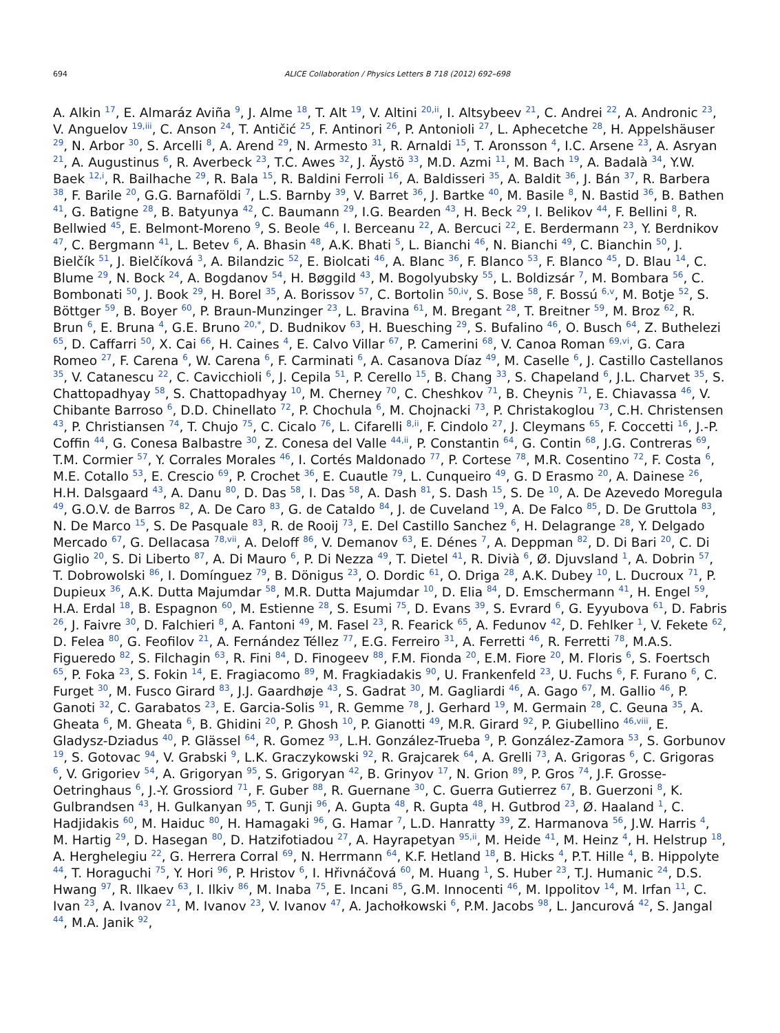694 ALICE Collaboration / Physics Letters B 718 (2012) 692–698
A. Alkin <sup>17</sup>, E. Almaráz Aviña <sup>9</sup>, J. Alme <sup>18</sup>, T. Alt <sup>19</sup>, V. Altini <sup>20,ii</sup>, I. Altsybeev <sup>21</sup>, C. Andrei <sup>22</sup>, A. Andronic <sup>23</sup>, V. Anguelov <sup>19,iii</sup>, C. Anson <sup>24</sup>, T. Antičić <sup>25</sup>, F. Antinori <sup>26</sup>, P. Antonioli <sup>27</sup>, L. Aphecetche <sup>28</sup>, H. Appelshäuser <sup>29</sup>, N. Arbor <sup>30</sup>, S. Arcelli <sup>8</sup>, A. Arend <sup>29</sup>, N. Armesto <sup>31</sup>, R. Arnaldi <sup>15</sup>, T. Aronsson <sup>4</sup>, I.C. Arsene <sup>23</sup>, A. Asryan <sup>21</sup>, A. Augustinus <sup>6</sup>, R. Averbeck <sup>23</sup>, T.C. Awes <sup>32</sup>, J. Äystö <sup>33</sup>, M.D. Azmi <sup>11</sup>, M. Bach <sup>19</sup>, A. Badalà <sup>34</sup>, Y.W. Baek <sup>12,i</sup>, R. Bailhache <sup>29</sup>, R. Bala <sup>15</sup>, R. Baldini Ferroli <sup>16</sup>, A. Baldisseri <sup>35</sup>, A. Baldit <sup>36</sup>, J. Bán <sup>37</sup>, R. Barbera <sup>38</sup>, F. Barile <sup>20</sup>, G.G. Barnaföldi <sup>7</sup>, L.S. Barnby <sup>39</sup>, V. Barret <sup>36</sup>, J. Bartke <sup>40</sup>, M. Basile <sup>8</sup>, N. Bastid <sup>36</sup>, B. Bathen <sup>41</sup>, G. Batigne <sup>28</sup>, B. Batyunya <sup>42</sup>, C. Baumann <sup>29</sup>, I.G. Bearden <sup>43</sup>, H. Beck <sup>29</sup>, I. Belikov <sup>44</sup>, F. Bellini <sup>8</sup>, R. Bellwied <sup>45</sup>, E. Belmont-Moreno <sup>9</sup>, S. Beole <sup>46</sup>, I. Berceanu <sup>22</sup>, A. Bercuci <sup>22</sup>, E. Berdermann <sup>23</sup>, Y. Berdnikov <sup>47</sup>, C. Bergmann <sup>41</sup>, L. Betev <sup>6</sup>, A. Bhasin <sup>48</sup>, A.K. Bhati <sup>5</sup>, L. Bianchi <sup>46</sup>, N. Bianchi <sup>49</sup>, C. Bianchin <sup>50</sup>, J. Bielčík <sup>51</sup>, J. Bielčíková <sup>3</sup>, A. Bilandzic <sup>52</sup>, E. Biolcati <sup>46</sup>, A. Blanc <sup>36</sup>, F. Blanco <sup>53</sup>, F. Blanco <sup>45</sup>, D. Blau <sup>14</sup>, C. Blume <sup>29</sup>, N. Bock <sup>24</sup>, A. Bogdanov <sup>54</sup>, H. Bøggild <sup>43</sup>, M. Bogolyubsky <sup>55</sup>, L. Boldizsár <sup>7</sup>, M. Bombara <sup>56</sup>, C. Bombonati <sup>50</sup>, J. Book <sup>29</sup>, H. Borel <sup>35</sup>, A. Borissov <sup>57</sup>, C. Bortolin <sup>50,iv</sup>, S. Bose <sup>58</sup>, F. Bossú <sup>6,v</sup>, M. Botje <sup>52</sup>, S. Böttger <sup>59</sup>, B. Boyer <sup>60</sup>, P. Braun-Munzinger <sup>23</sup>, L. Bravina <sup>61</sup>, M. Bregant <sup>28</sup>, T. Breitner <sup>59</sup>, M. Broz <sup>62</sup>, R. Brun <sup>6</sup>, E. Bruna <sup>4</sup>, G.E. Bruno <sup>20,*</sup>, D. Budnikov <sup>63</sup>, H. Buesching <sup>29</sup>, S. Bufalino <sup>46</sup>, O. Busch <sup>64</sup>, Z. Buthelezi <sup>65</sup>, D. Caffarri <sup>50</sup>, X. Cai <sup>66</sup>, H. Caines <sup>4</sup>, E. Calvo Villar <sup>67</sup>, P. Camerini <sup>68</sup>, V. Canoa Roman <sup>69,vi</sup>, G. Cara Romeo <sup>27</sup>, F. Carena <sup>6</sup>, W. Carena <sup>6</sup>, F. Carminati <sup>6</sup>, A. Casanova Díaz <sup>49</sup>, M. Caselle <sup>6</sup>, J. Castillo Castellanos <sup>35</sup>, V. Catanescu <sup>22</sup>, C. Cavicchioli <sup>6</sup>, J. Cepila <sup>51</sup>, P. Cerello <sup>15</sup>, B. Chang <sup>33</sup>, S. Chapeland <sup>6</sup>, J.L. Charvet <sup>35</sup>, S. Chattopadhyay <sup>58</sup>, S. Chattopadhyay <sup>10</sup>, M. Cherney <sup>70</sup>, C. Cheshkov <sup>71</sup>, B. Cheynis <sup>71</sup>, E. Chiavassa <sup>46</sup>, V. Chibante Barroso <sup>6</sup>, D.D. Chinellato <sup>72</sup>, P. Chochula <sup>6</sup>, M. Chojnacki <sup>73</sup>, P. Christakoglou <sup>73</sup>, C.H. Christensen <sup>43</sup>, P. Christiansen <sup>74</sup>, T. Chujo <sup>75</sup>, C. Cicalo <sup>76</sup>, L. Cifarelli <sup>8,ii</sup>, F. Cindolo <sup>27</sup>, J. Cleymans <sup>65</sup>, F. Coccetti <sup>16</sup>, J.-P. Coffin <sup>44</sup>, G. Conesa Balbastre <sup>30</sup>, Z. Conesa del Valle <sup>44,ii</sup>, P. Constantin <sup>64</sup>, G. Contin <sup>68</sup>, J.G. Contreras <sup>69</sup>, T.M. Cormier <sup>57</sup>, Y. Corrales Morales <sup>46</sup>, I. Cortés Maldonado <sup>77</sup>, P. Cortese <sup>78</sup>, M.R. Cosentino <sup>72</sup>, F. Costa <sup>6</sup>, M.E. Cotallo <sup>53</sup>, E. Crescio <sup>69</sup>, P. Crochet <sup>36</sup>, E. Cuautle <sup>79</sup>, L. Cunqueiro <sup>49</sup>, G. D Erasmo <sup>20</sup>, A. Dainese <sup>26</sup>, H.H. Dalsgaard <sup>43</sup>, A. Danu <sup>80</sup>, D. Das <sup>58</sup>, I. Das <sup>58</sup>, A. Dash <sup>81</sup>, S. Dash <sup>15</sup>, S. De <sup>10</sup>, A. De Azevedo Moregula <sup>49</sup>, G.O.V. de Barros <sup>82</sup>, A. De Caro <sup>83</sup>, G. de Cataldo <sup>84</sup>, J. de Cuveland <sup>19</sup>, A. De Falco <sup>85</sup>, D. De Gruttola <sup>83</sup>, N. De Marco <sup>15</sup>, S. De Pasquale <sup>83</sup>, R. de Rooij <sup>73</sup>, E. Del Castillo Sanchez <sup>6</sup>, H. Delagrange <sup>28</sup>, Y. Delgado Mercado <sup>67</sup>, G. Dellacasa <sup>78,vii</sup>, A. Deloff <sup>86</sup>, V. Demanov <sup>63</sup>, E. Dénes <sup>7</sup>, A. Deppman <sup>82</sup>, D. Di Bari <sup>20</sup>, C. Di Giglio <sup>20</sup>, S. Di Liberto <sup>87</sup>, A. Di Mauro <sup>6</sup>, P. Di Nezza <sup>49</sup>, T. Dietel <sup>41</sup>, R. Divià <sup>6</sup>, Ø. Djuvsland <sup>1</sup>, A. Dobrin <sup>57</sup>, T. Dobrowolski <sup>86</sup>, I. Domínguez <sup>79</sup>, B. Dönigus <sup>23</sup>, O. Dordic <sup>61</sup>, O. Driga <sup>28</sup>, A.K. Dubey <sup>10</sup>, L. Ducroux <sup>71</sup>, P. Dupieux <sup>36</sup>, A.K. Dutta Majumdar <sup>58</sup>, M.R. Dutta Majumdar <sup>10</sup>, D. Elia <sup>84</sup>, D. Emschermann <sup>41</sup>, H. Engel <sup>59</sup>, H.A. Erdal <sup>18</sup>, B. Espagnon <sup>60</sup>, M. Estienne <sup>28</sup>, S. Esumi <sup>75</sup>, D. Evans <sup>39</sup>, S. Evrard <sup>6</sup>, G. Eyyubova <sup>61</sup>, D. Fabris <sup>26</sup>, J. Faivre <sup>30</sup>, D. Falchieri <sup>8</sup>, A. Fantoni <sup>49</sup>, M. Fasel <sup>23</sup>, R. Fearick <sup>65</sup>, A. Fedunov <sup>42</sup>, D. Fehlker <sup>1</sup>, V. Fekete <sup>62</sup>, D. Felea <sup>80</sup>, G. Feofilov <sup>21</sup>, A. Fernández Téllez <sup>77</sup>, E.G. Ferreiro <sup>31</sup>, A. Ferretti <sup>46</sup>, R. Ferretti <sup>78</sup>, M.A.S. Figueredo <sup>82</sup>, S. Filchagin <sup>63</sup>, R. Fini <sup>84</sup>, D. Finogeev <sup>88</sup>, F.M. Fionda <sup>20</sup>, E.M. Fiore <sup>20</sup>, M. Floris <sup>6</sup>, S. Foertsch <sup>65</sup>, P. Foka <sup>23</sup>, S. Fokin <sup>14</sup>, E. Fragiacomo <sup>89</sup>, M. Fragkiadakis <sup>90</sup>, U. Frankenfeld <sup>23</sup>, U. Fuchs <sup>6</sup>, F. Furano <sup>6</sup>, C. Furget <sup>30</sup>, M. Fusco Girard <sup>83</sup>, J.J. Gaardhøje <sup>43</sup>, S. Gadrat <sup>30</sup>, M. Gagliardi <sup>46</sup>, A. Gago <sup>67</sup>, M. Gallio <sup>46</sup>, P. Ganoti <sup>32</sup>, C. Garabatos <sup>23</sup>, E. Garcia-Solis <sup>91</sup>, R. Gemme <sup>78</sup>, J. Gerhard <sup>19</sup>, M. Germain <sup>28</sup>, C. Geuna <sup>35</sup>, A. Gheata <sup>6</sup>, M. Gheata <sup>6</sup>, B. Ghidini <sup>20</sup>, P. Ghosh <sup>10</sup>, P. Gianotti <sup>49</sup>, M.R. Girard <sup>92</sup>, P. Giubellino <sup>46,viii</sup>, E. Gladysz-Dziadus <sup>40</sup>, P. Glässel <sup>64</sup>, R. Gomez <sup>93</sup>, L.H. González-Trueba <sup>9</sup>, P. González-Zamora <sup>53</sup>, S. Gorbunov <sup>19</sup>, S. Gotovac <sup>94</sup>, V. Grabski <sup>9</sup>, L.K. Graczykowski <sup>92</sup>, R. Grajcarek <sup>64</sup>, A. Grelli <sup>73</sup>, A. Grigoras <sup>6</sup>, C. Grigoras <sup>6</sup>, V. Grigoriev <sup>54</sup>, A. Grigoryan <sup>95</sup>, S. Grigoryan <sup>42</sup>, B. Grinyov <sup>17</sup>, N. Grion <sup>89</sup>, P. Gros <sup>74</sup>, J.F. Grosse-Oetringhaus <sup>6</sup>, J.-Y. Grossiord <sup>71</sup>, F. Guber <sup>88</sup>, R. Guernane <sup>30</sup>, C. Guerra Gutierrez <sup>67</sup>, B. Guerzoni <sup>8</sup>, K. Gulbrandsen <sup>43</sup>, H. Gulkanyan <sup>95</sup>, T. Gunji <sup>96</sup>, A. Gupta <sup>48</sup>, R. Gupta <sup>48</sup>, H. Gutbrod <sup>23</sup>, Ø. Haaland <sup>1</sup>, C. Hadjidakis <sup>60</sup>, M. Haiduc <sup>80</sup>, H. Hamagaki <sup>96</sup>, G. Hamar <sup>7</sup>, L.D. Hanratty <sup>39</sup>, Z. Harmanova <sup>56</sup>, J.W. Harris <sup>4</sup>, M. Hartig <sup>29</sup>, D. Hasegan <sup>80</sup>, D. Hatzifotiadou <sup>27</sup>, A. Hayrapetyan <sup>95,ii</sup>, M. Heide <sup>41</sup>, M. Heinz <sup>4</sup>, H. Helstrup <sup>18</sup>, A. Herghelegiu <sup>22</sup>, G. Herrera Corral <sup>69</sup>, N. Herrmann <sup>64</sup>, K.F. Hetland <sup>18</sup>, B. Hicks <sup>4</sup>, P.T. Hille <sup>4</sup>, B. Hippolyte <sup>44</sup>, T. Horaguchi <sup>75</sup>, Y. Hori <sup>96</sup>, P. Hristov <sup>6</sup>, I. Hřivnáčová <sup>60</sup>, M. Huang <sup>1</sup>, S. Huber <sup>23</sup>, T.J. Humanic <sup>24</sup>, D.S. Hwang <sup>97</sup>, R. Ilkaev <sup>63</sup>, I. Ilkiv <sup>86</sup>, M. Inaba <sup>75</sup>, E. Incani <sup>85</sup>, G.M. Innocenti <sup>46</sup>, M. Ippolitov <sup>14</sup>, M. Irfan <sup>11</sup>, C. Ivan <sup>23</sup>, A. Ivanov <sup>21</sup>, M. Ivanov <sup>23</sup>, V. Ivanov <sup>47</sup>, A. Jachołkowski <sup>6</sup>, P.M. Jacobs <sup>98</sup>, L. Jancurová <sup>42</sup>, S. Jangal <sup>44</sup>, M.A. Janik <sup>92</sup>,